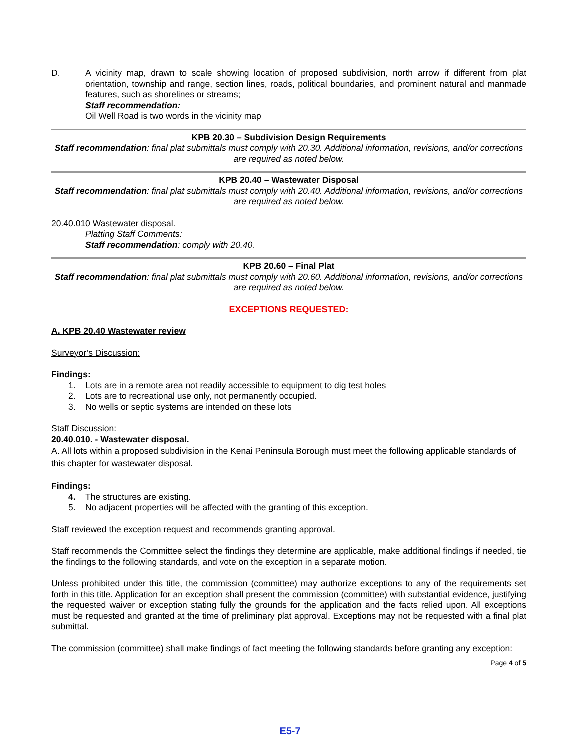D. A vicinity map, drawn to scale showing location of proposed subdivision, north arrow if different from plat orientation, township and range, section lines, roads, political boundaries, and prominent natural and manmade features, such as shorelines or streams;
Staff recommendation:
Oil Well Road is two words in the vicinity map
KPB 20.30 – Subdivision Design Requirements
Staff recommendation: final plat submittals must comply with 20.30. Additional information, revisions, and/or corrections are required as noted below.
KPB 20.40 – Wastewater Disposal
Staff recommendation: final plat submittals must comply with 20.40. Additional information, revisions, and/or corrections are required as noted below.
20.40.010 Wastewater disposal.
Platting Staff Comments:
Staff recommendation: comply with 20.40.
KPB 20.60 – Final Plat
Staff recommendation: final plat submittals must comply with 20.60. Additional information, revisions, and/or corrections are required as noted below.
EXCEPTIONS REQUESTED:
A. KPB 20.40 Wastewater review
Surveyor’s Discussion:
Findings:
1. Lots are in a remote area not readily accessible to equipment to dig test holes
2. Lots are to recreational use only, not permanently occupied.
3. No wells or septic systems are intended on these lots
Staff Discussion:
20.40.010. - Wastewater disposal.
A. All lots within a proposed subdivision in the Kenai Peninsula Borough must meet the following applicable standards of this chapter for wastewater disposal.
Findings:
4. The structures are existing.
5. No adjacent properties will be affected with the granting of this exception.
Staff reviewed the exception request and recommends granting approval.
Staff recommends the Committee select the findings they determine are applicable, make additional findings if needed, tie the findings to the following standards, and vote on the exception in a separate motion.
Unless prohibited under this title, the commission (committee) may authorize exceptions to any of the requirements set forth in this title. Application for an exception shall present the commission (committee) with substantial evidence, justifying the requested waiver or exception stating fully the grounds for the application and the facts relied upon. All exceptions must be requested and granted at the time of preliminary plat approval. Exceptions may not be requested with a final plat submittal.
The commission (committee) shall make findings of fact meeting the following standards before granting any exception:
Page 4 of 5
E5-7